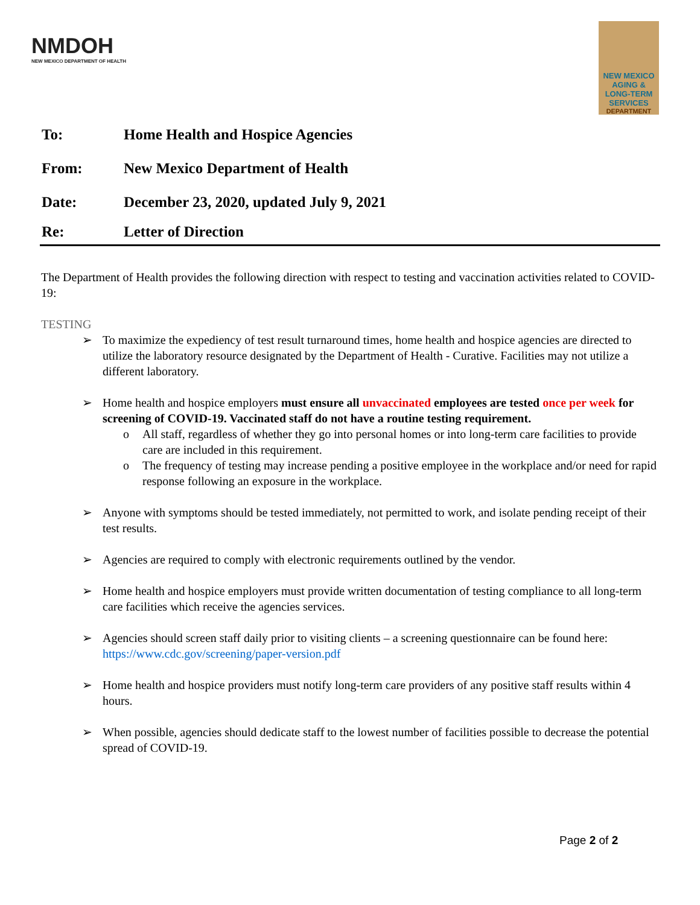NMDOH
NEW MEXICO DEPARTMENT OF HEALTH
NEW MEXICO
AGING &
LONG-TERM
SERVICES
DEPARTMENT
To: Home Health and Hospice Agencies
From: New Mexico Department of Health
Date: December 23, 2020, updated July 9, 2021
Re: Letter of Direction
The Department of Health provides the following direction with respect to testing and vaccination activities related to COVID-19:
TESTING
To maximize the expediency of test result turnaround times, home health and hospice agencies are directed to utilize the laboratory resource designated by the Department of Health - Curative. Facilities may not utilize a different laboratory.
Home health and hospice employers must ensure all unvaccinated employees are tested once per week for screening of COVID-19. Vaccinated staff do not have a routine testing requirement.
All staff, regardless of whether they go into personal homes or into long-term care facilities to provide care are included in this requirement.
The frequency of testing may increase pending a positive employee in the workplace and/or need for rapid response following an exposure in the workplace.
Anyone with symptoms should be tested immediately, not permitted to work, and isolate pending receipt of their test results.
Agencies are required to comply with electronic requirements outlined by the vendor.
Home health and hospice employers must provide written documentation of testing compliance to all long-term care facilities which receive the agencies services.
Agencies should screen staff daily prior to visiting clients – a screening questionnaire can be found here: https://www.cdc.gov/screening/paper-version.pdf
Home health and hospice providers must notify long-term care providers of any positive staff results within 4 hours.
When possible, agencies should dedicate staff to the lowest number of facilities possible to decrease the potential spread of COVID-19.
Page 2 of 2